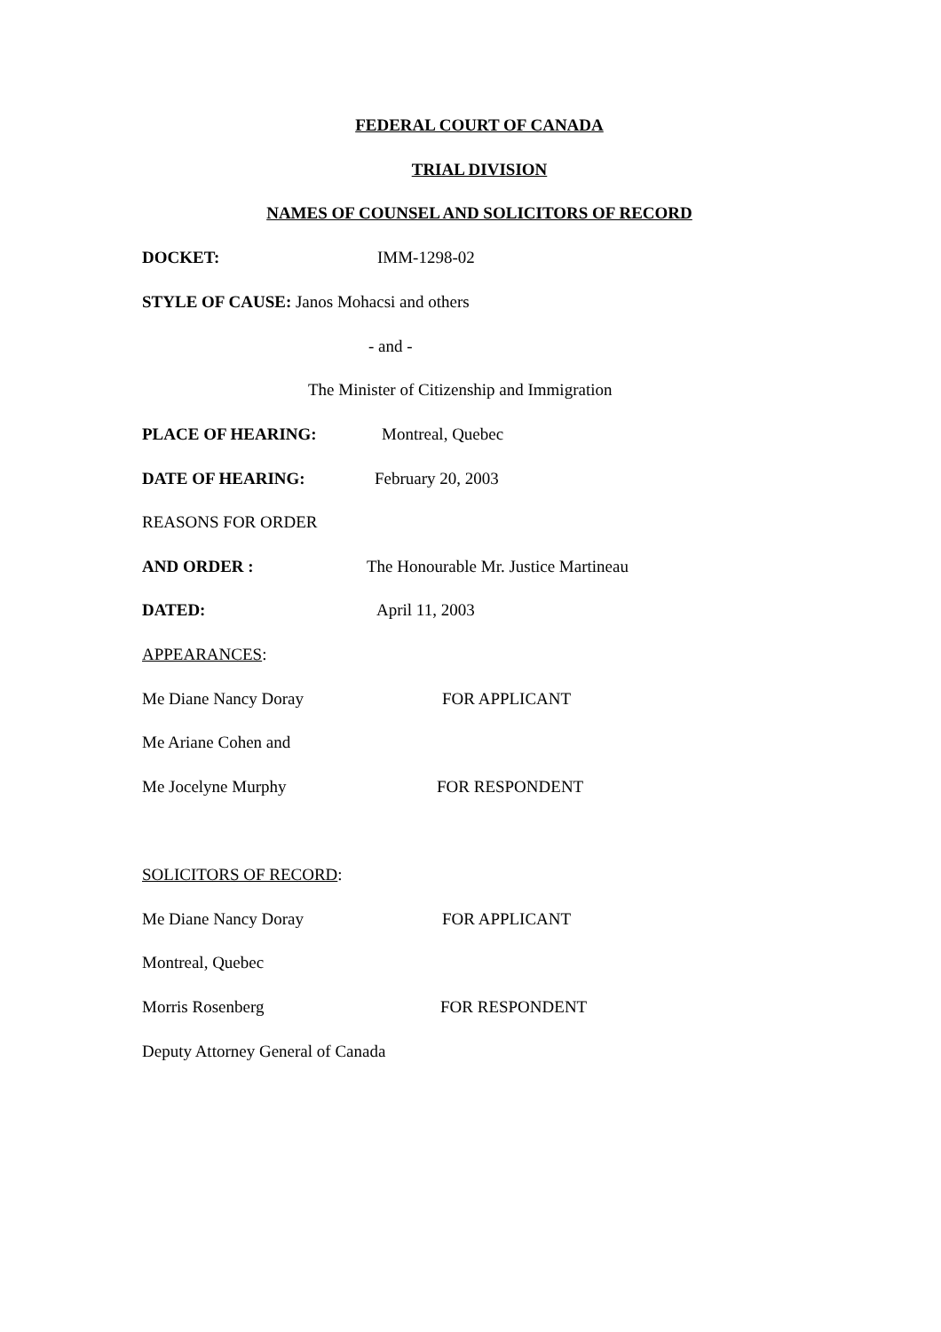FEDERAL COURT OF CANADA
TRIAL DIVISION
NAMES OF COUNSEL AND SOLICITORS OF RECORD
DOCKET: IMM-1298-02
STYLE OF CAUSE: Janos Mohacsi and others
- and -
The Minister of Citizenship and Immigration
PLACE OF HEARING: Montreal, Quebec
DATE OF HEARING: February 20, 2003
REASONS FOR ORDER
AND ORDER : The Honourable Mr. Justice Martineau
DATED: April 11, 2003
APPEARANCES:
Me Diane Nancy Doray FOR APPLICANT
Me Ariane Cohen and
Me Jocelyne Murphy FOR RESPONDENT
SOLICITORS OF RECORD:
Me Diane Nancy Doray FOR APPLICANT
Montreal, Quebec
Morris Rosenberg FOR RESPONDENT
Deputy Attorney General of Canada